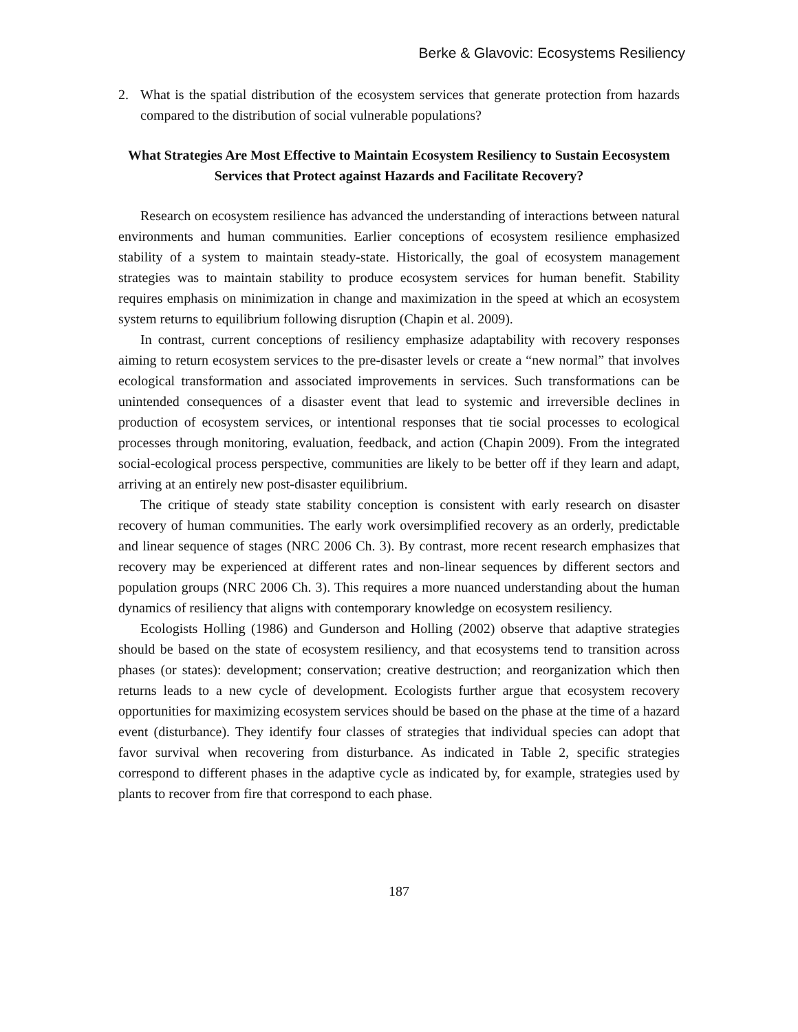Berke & Glavovic: Ecosystems Resiliency
2. What is the spatial distribution of the ecosystem services that generate protection from hazards compared to the distribution of social vulnerable populations?
What Strategies Are Most Effective to Maintain Ecosystem Resiliency to Sustain Eecosystem Services that Protect against Hazards and Facilitate Recovery?
Research on ecosystem resilience has advanced the understanding of interactions between natural environments and human communities. Earlier conceptions of ecosystem resilience emphasized stability of a system to maintain steady-state. Historically, the goal of ecosystem management strategies was to maintain stability to produce ecosystem services for human benefit. Stability requires emphasis on minimization in change and maximization in the speed at which an ecosystem system returns to equilibrium following disruption (Chapin et al. 2009).
In contrast, current conceptions of resiliency emphasize adaptability with recovery responses aiming to return ecosystem services to the pre-disaster levels or create a “new normal” that involves ecological transformation and associated improvements in services. Such transformations can be unintended consequences of a disaster event that lead to systemic and irreversible declines in production of ecosystem services, or intentional responses that tie social processes to ecological processes through monitoring, evaluation, feedback, and action (Chapin 2009). From the integrated social-ecological process perspective, communities are likely to be better off if they learn and adapt, arriving at an entirely new post-disaster equilibrium.
The critique of steady state stability conception is consistent with early research on disaster recovery of human communities. The early work oversimplified recovery as an orderly, predictable and linear sequence of stages (NRC 2006 Ch. 3). By contrast, more recent research emphasizes that recovery may be experienced at different rates and non-linear sequences by different sectors and population groups (NRC 2006 Ch. 3). This requires a more nuanced understanding about the human dynamics of resiliency that aligns with contemporary knowledge on ecosystem resiliency.
Ecologists Holling (1986) and Gunderson and Holling (2002) observe that adaptive strategies should be based on the state of ecosystem resiliency, and that ecosystems tend to transition across phases (or states): development; conservation; creative destruction; and reorganization which then returns leads to a new cycle of development. Ecologists further argue that ecosystem recovery opportunities for maximizing ecosystem services should be based on the phase at the time of a hazard event (disturbance). They identify four classes of strategies that individual species can adopt that favor survival when recovering from disturbance. As indicated in Table 2, specific strategies correspond to different phases in the adaptive cycle as indicated by, for example, strategies used by plants to recover from fire that correspond to each phase.
187